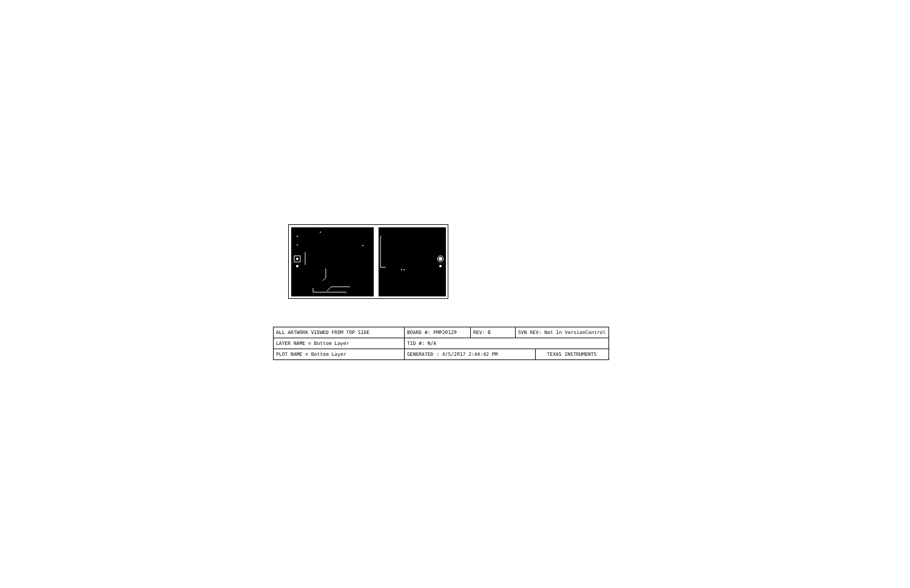| ALL ARTWORK VIEWED FROM TOP SIDE | BOARD #: PMP20129 | REV: B | SVN REV: Not In VersionControl | |
| LAYER NAME = Bottom Layer | TID #: N/A | | | |
| PLOT NAME = Bottom Layer | GENERATED : 4/5/2017 2:44:42 PM | | | TEXAS INSTRUMENTS |